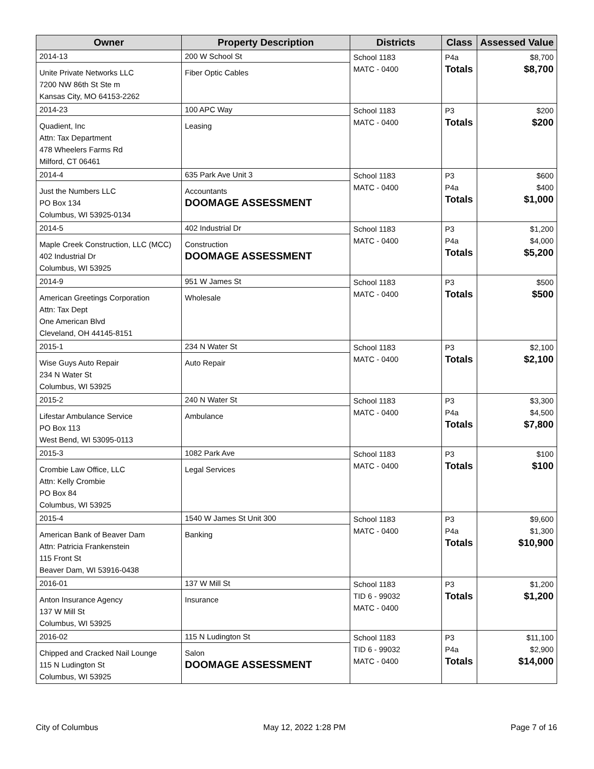| Owner | Property Description | Districts | Class | Assessed Value |
| --- | --- | --- | --- | --- |
| 2014-13 Unite Private Networks LLC 7200 NW 86th St Ste m Kansas City, MO 64153-2262 | 200 W School St Fiber Optic Cables | School 1183 MATC - 0400 | P4a Totals | $8,700 $8,700 |
| 2014-23 Quadient, Inc Attn: Tax Department 478 Wheelers Farms Rd Milford, CT 06461 | 100 APC Way Leasing | School 1183 MATC - 0400 | P3 Totals | $200 $200 |
| 2014-4 Just the Numbers LLC PO Box 134 Columbus, WI 53925-0134 | 635 Park Ave Unit 3 Accountants DOOMAGE ASSESSMENT | School 1183 MATC - 0400 | P3 P4a Totals | $600 $400 $1,000 |
| 2014-5 Maple Creek Construction, LLC (MCC) 402 Industrial Dr Columbus, WI 53925 | 402 Industrial Dr Construction DOOMAGE ASSESSMENT | School 1183 MATC - 0400 | P3 P4a Totals | $1,200 $4,000 $5,200 |
| 2014-9 American Greetings Corporation Attn: Tax Dept One American Blvd Cleveland, OH 44145-8151 | 951 W James St Wholesale | School 1183 MATC - 0400 | P3 Totals | $500 $500 |
| 2015-1 Wise Guys Auto Repair 234 N Water St Columbus, WI 53925 | 234 N Water St Auto Repair | School 1183 MATC - 0400 | P3 Totals | $2,100 $2,100 |
| 2015-2 Lifestar Ambulance Service PO Box 113 West Bend, WI 53095-0113 | 240 N Water St Ambulance | School 1183 MATC - 0400 | P3 P4a Totals | $3,300 $4,500 $7,800 |
| 2015-3 Crombie Law Office, LLC Attn: Kelly Crombie PO Box 84 Columbus, WI 53925 | 1082 Park Ave Legal Services | School 1183 MATC - 0400 | P3 Totals | $100 $100 |
| 2015-4 American Bank of Beaver Dam Attn: Patricia Frankenstein 115 Front St Beaver Dam, WI 53916-0438 | 1540 W James St Unit 300 Banking | School 1183 MATC - 0400 | P3 P4a Totals | $9,600 $1,300 $10,900 |
| 2016-01 Anton Insurance Agency 137 W Mill St Columbus, WI 53925 | 137 W Mill St Insurance | School 1183 TID 6 - 99032 MATC - 0400 | P3 Totals | $1,200 $1,200 |
| 2016-02 Chipped and Cracked Nail Lounge 115 N Ludington St Columbus, WI 53925 | 115 N Ludington St Salon DOOMAGE ASSESSMENT | School 1183 TID 6 - 99032 MATC - 0400 | P3 P4a Totals | $11,100 $2,900 $14,000 |
City of Columbus May 12, 2022 1:28 PM Page 7 of 16